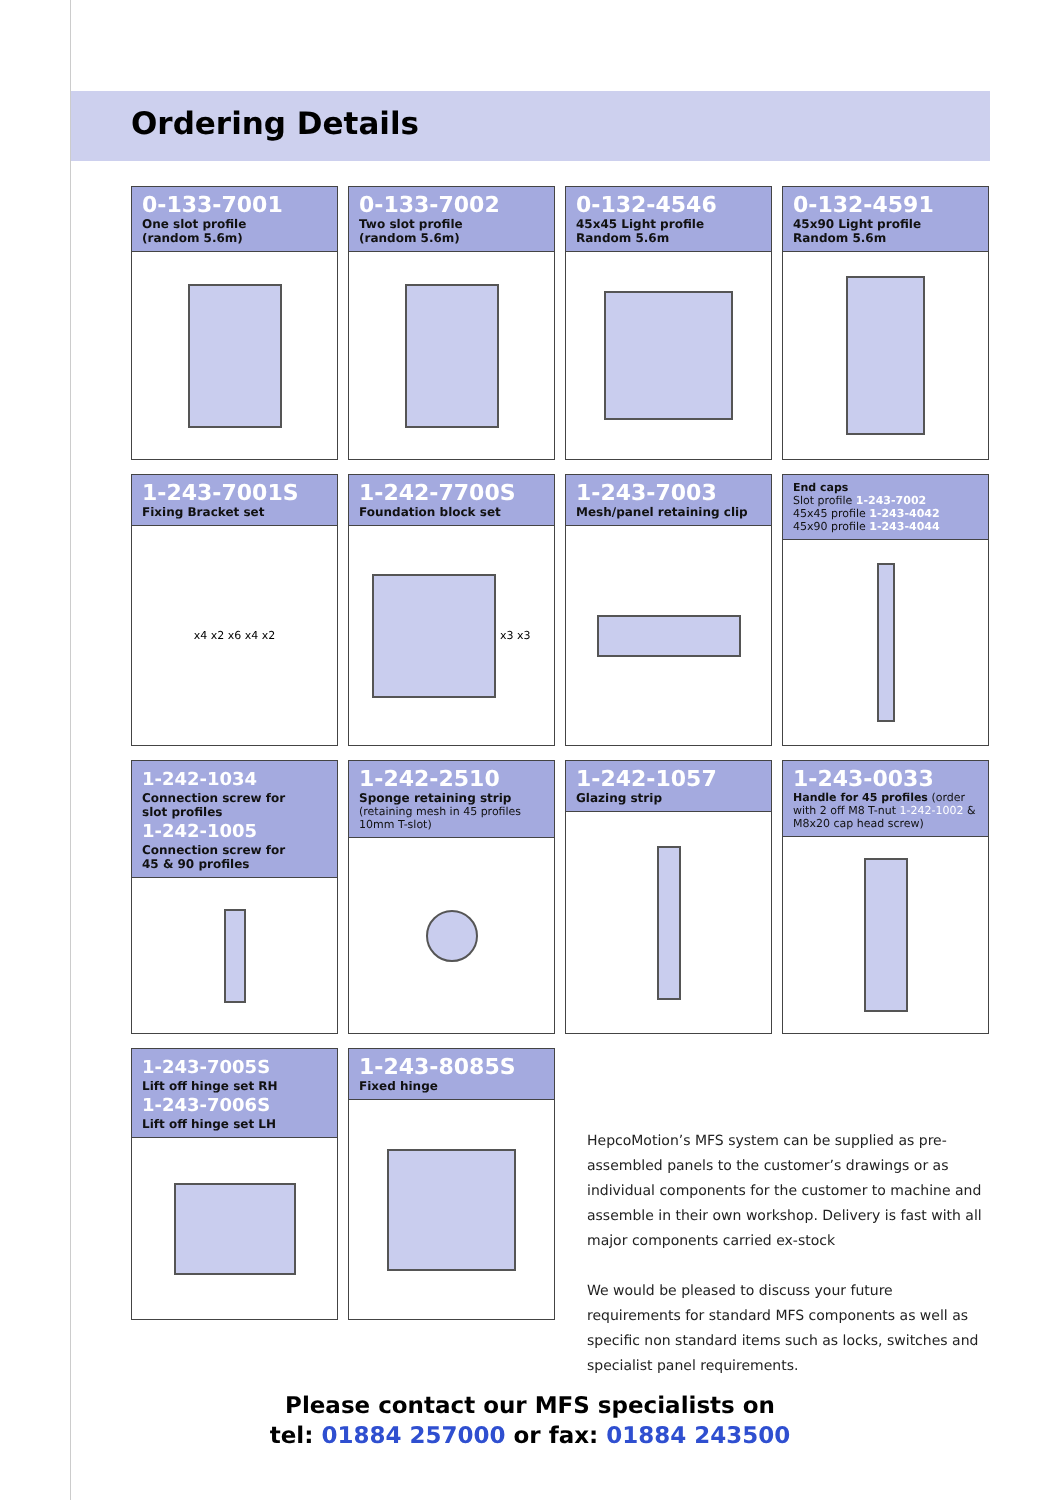Ordering Details
0-133-7001
One slot profile
(random 5.6m)
0-133-7002
Two slot profile
(random 5.6m)
0-132-4546
45x45 Light profile
Random 5.6m
0-132-4591
45x90 Light profile
Random 5.6m
1-243-7001S
Fixing Bracket set
x4 x2 x6 x4 x2
1-242-7700S
Foundation block set
x3 x3
1-243-7003
Mesh/panel retaining clip
End caps
Slot profile 1-243-7002
45x45 profile 1-243-4042
45x90 profile 1-243-4044
1-242-1034
Connection screw for
slot profiles
1-242-1005
Connection screw for
45 & 90 profiles
1-242-2510
Sponge retaining strip
(retaining mesh in 45 profiles
10mm T-slot)
1-242-1057
Glazing strip
1-243-0033
Handle for 45 profiles (order with 2 off M8 T-nut 1-242-1002 & M8x20 cap head screw)
1-243-7005S
Lift off hinge set RH
1-243-7006S
Lift off hinge set LH
1-243-8085S
Fixed hinge
HepcoMotion’s MFS system can be supplied as pre-assembled panels to the customer’s drawings or as individual components for the customer to machine and assemble in their own workshop. Delivery is fast with all major components carried ex-stock
We would be pleased to discuss your future requirements for standard MFS components as well as specific non standard items such as locks, switches and specialist panel requirements.
Please contact our MFS specialists on
tel: 01884 257000 or fax: 01884 243500